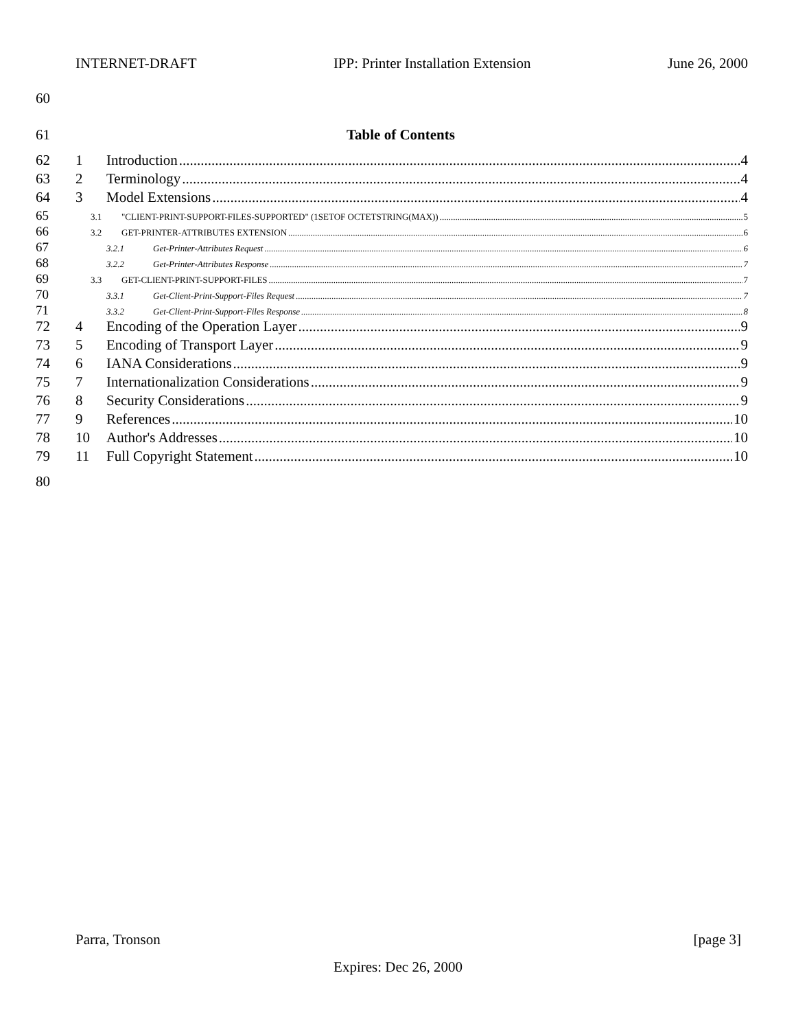INTERNET-DRAFT IPP: Printer Installation Extension June 26, 2000
60
61 Table of Contents
62 1 Introduction 4
63 2 Terminology 4
64 3 Model Extensions 4
65 3.1 "CLIENT-PRINT-SUPPORT-FILES-SUPPORTED" (1SETOF OCTETSTRING(MAX)) 5
66 3.2 GET-PRINTER-ATTRIBUTES EXTENSION 6
67 3.2.1 Get-Printer-Attributes Request 6
68 3.2.2 Get-Printer-Attributes Response 7
69 3.3 GET-CLIENT-PRINT-SUPPORT-FILES 7
70 3.3.1 Get-Client-Print-Support-Files Request 7
71 3.3.2 Get-Client-Print-Support-Files Response 8
72 4 Encoding of the Operation Layer 9
73 5 Encoding of Transport Layer 9
74 6 IANA Considerations 9
75 7 Internationalization Considerations 9
76 8 Security Considerations 9
77 9 References 10
78 10 Author's Addresses 10
79 11 Full Copyright Statement 10
80
Parra, Tronson [page 3]
Expires: Dec 26, 2000